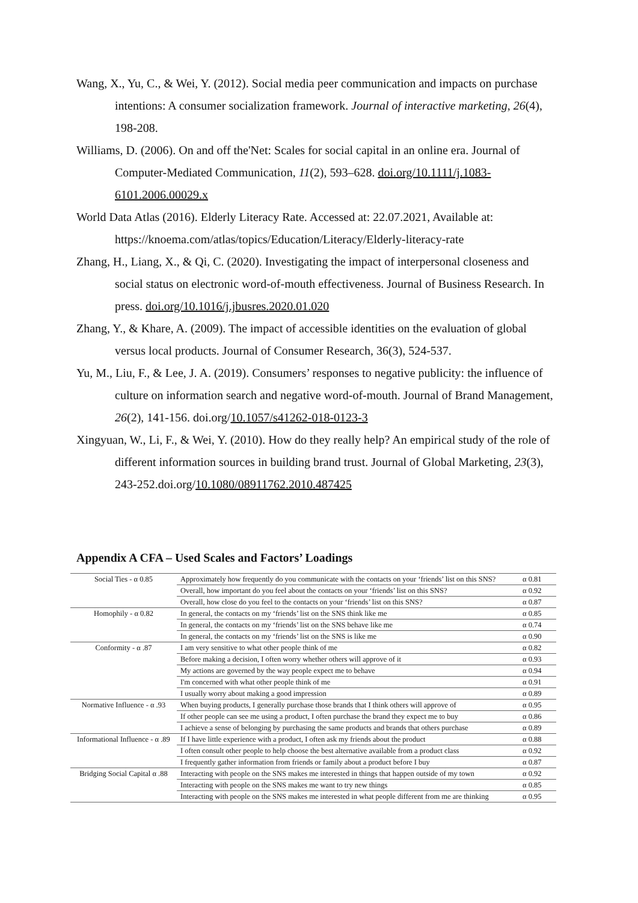Wang, X., Yu, C., & Wei, Y. (2012). Social media peer communication and impacts on purchase intentions: A consumer socialization framework. Journal of interactive marketing, 26(4), 198-208.
Williams, D. (2006). On and off the'Net: Scales for social capital in an online era. Journal of Computer-Mediated Communication, 11(2), 593–628. doi.org/10.1111/j.1083-6101.2006.00029.x
World Data Atlas (2016). Elderly Literacy Rate. Accessed at: 22.07.2021, Available at: https://knoema.com/atlas/topics/Education/Literacy/Elderly-literacy-rate
Zhang, H., Liang, X., & Qi, C. (2020). Investigating the impact of interpersonal closeness and social status on electronic word-of-mouth effectiveness. Journal of Business Research. In press. doi.org/10.1016/j.jbusres.2020.01.020
Zhang, Y., & Khare, A. (2009). The impact of accessible identities on the evaluation of global versus local products. Journal of Consumer Research, 36(3), 524-537.
Yu, M., Liu, F., & Lee, J. A. (2019). Consumers’ responses to negative publicity: the influence of culture on information search and negative word-of-mouth. Journal of Brand Management, 26(2), 141-156. doi.org/10.1057/s41262-018-0123-3
Xingyuan, W., Li, F., & Wei, Y. (2010). How do they really help? An empirical study of the role of different information sources in building brand trust. Journal of Global Marketing, 23(3), 243-252.doi.org/10.1080/08911762.2010.487425
Appendix A CFA – Used Scales and Factors’ Loadings
| Social Ties - α 0.85 | Approximately how frequently do you communicate with the contacts on your ‘friends’ list on this SNS? | α 0.81 |
| | Overall, how important do you feel about the contacts on your ‘friends’ list on this SNS? | α 0.92 |
| | Overall, how close do you feel to the contacts on your ‘friends’ list on this SNS? | α 0.87 |
| Homophily - α 0.82 | In general, the contacts on my ‘friends’ list on the SNS think like me | α 0.85 |
| | In general, the contacts on my ‘friends’ list on the SNS behave like me | α 0.74 |
| | In general, the contacts on my ‘friends’ list on the SNS is like me | α 0.90 |
| Conformity - α .87 | I am very sensitive to what other people think of me | α 0.82 |
| | Before making a decision, I often worry whether others will approve of it | α 0.93 |
| | My actions are governed by the way people expect me to behave | α 0.94 |
| | I'm concerned with what other people think of me | α 0.91 |
| | I usually worry about making a good impression | α 0.89 |
| Normative Influence - α .93 | When buying products, I generally purchase those brands that I think others will approve of | α 0.95 |
| | If other people can see me using a product, I often purchase the brand they expect me to buy | α 0.86 |
| | I achieve a sense of belonging by purchasing the same products and brands that others purchase | α 0.89 |
| Informational Influence - α .89 | If I have little experience with a product, I often ask my friends about the product | α 0.88 |
| | I often consult other people to help choose the best alternative available from a product class | α 0.92 |
| | I frequently gather information from friends or family about a product before I buy | α 0.87 |
| Bridging Social Capital α .88 | Interacting with people on the SNS makes me interested in things that happen outside of my town | α 0.92 |
| | Interacting with people on the SNS makes me want to try new things | α 0.85 |
| | Interacting with people on the SNS makes me interested in what people different from me are thinking | α 0.95 |